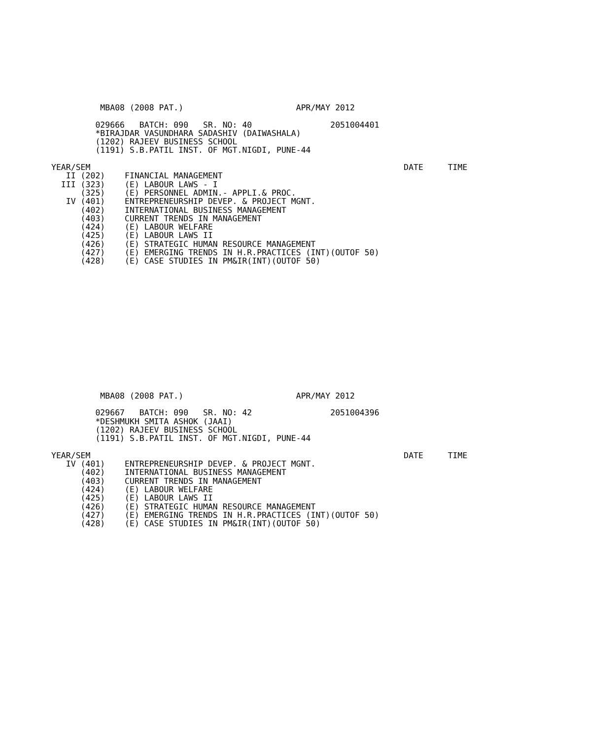MBA08 (2008 PAT.)                       APR/MAY 2012

         029666   BATCH: 090   SR. NO: 40                2051004401
         *BIRAJDAR VASUNDHARA SADASHIV (DAIWASHALA)
         (1202) RAJEEV BUSINESS SCHOOL
         (1191) S.B.PATIL INST. OF MGT.NIGDI, PUNE-44

YEAR/SEM                                                                DATE     TIME
   II (202)    FINANCIAL MANAGEMENT
  III (323)    (E) LABOUR LAWS - I
      (325)    (E) PERSONNEL ADMIN.- APPLI.& PROC.
   IV (401)    ENTREPRENEURSHIP DEVEP. & PROJECT MGNT.
      (402)    INTERNATIONAL BUSINESS MANAGEMENT
      (403)    CURRENT TRENDS IN MANAGEMENT
      (424)    (E) LABOUR WELFARE
      (425)    (E) LABOUR LAWS II
      (426)    (E) STRATEGIC HUMAN RESOURCE MANAGEMENT
      (427)    (E) EMERGING TRENDS IN H.R.PRACTICES (INT)(OUTOF 50)
      (428)    (E) CASE STUDIES IN PM&IR(INT)(OUTOF 50)
          MBA08 (2008 PAT.)                       APR/MAY 2012

         029667   BATCH: 090   SR. NO: 42                2051004396
         *DESHMUKH SMITA ASHOK (JAAI)
         (1202) RAJEEV BUSINESS SCHOOL
         (1191) S.B.PATIL INST. OF MGT.NIGDI, PUNE-44

YEAR/SEM                                                                DATE     TIME
   IV (401)    ENTREPRENEURSHIP DEVEP. & PROJECT MGNT.
      (402)    INTERNATIONAL BUSINESS MANAGEMENT
      (403)    CURRENT TRENDS IN MANAGEMENT
      (424)    (E) LABOUR WELFARE
      (425)    (E) LABOUR LAWS II
      (426)    (E) STRATEGIC HUMAN RESOURCE MANAGEMENT
      (427)    (E) EMERGING TRENDS IN H.R.PRACTICES (INT)(OUTOF 50)
      (428)    (E) CASE STUDIES IN PM&IR(INT)(OUTOF 50)